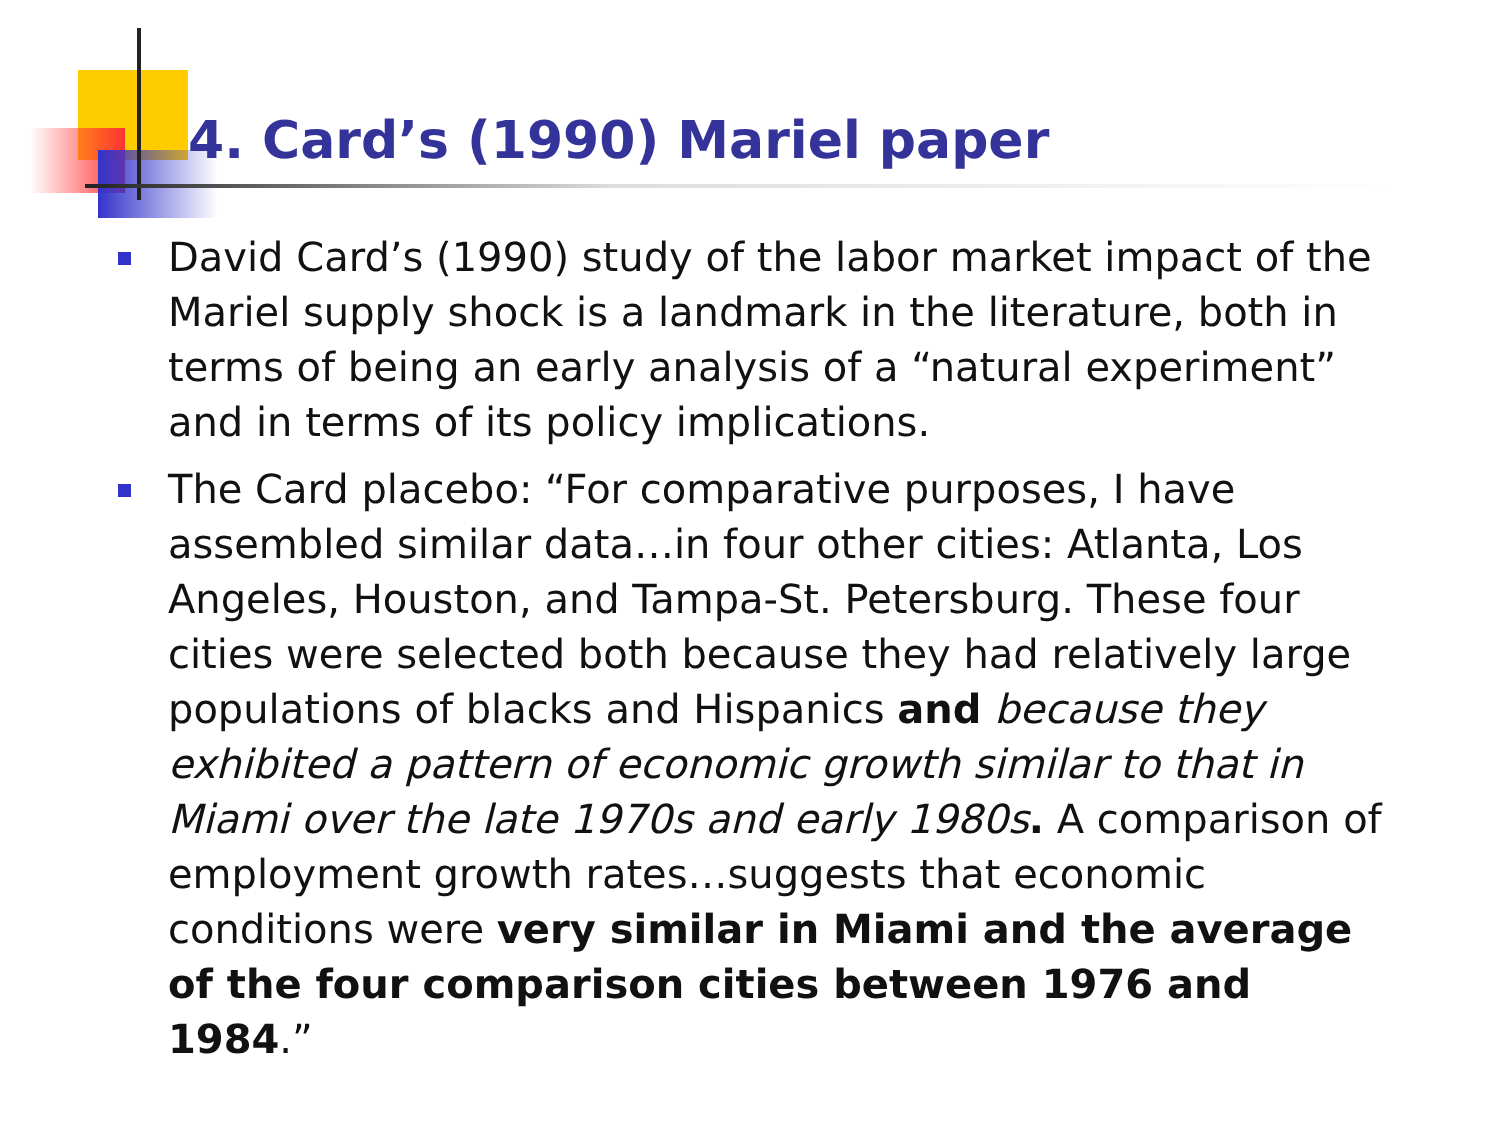4. Card’s (1990) Mariel paper
David Card’s (1990) study of the labor market impact of the Mariel supply shock is a landmark in the literature, both in terms of being an early analysis of a “natural experiment” and in terms of its policy implications.
The Card placebo: “For comparative purposes, I have assembled similar data…in four other cities: Atlanta, Los Angeles, Houston, and Tampa-St. Petersburg. These four cities were selected both because they had relatively large populations of blacks and Hispanics and because they exhibited a pattern of economic growth similar to that in Miami over the late 1970s and early 1980s. A comparison of employment growth rates…suggests that economic conditions were very similar in Miami and the average of the four comparison cities between 1976 and 1984.”